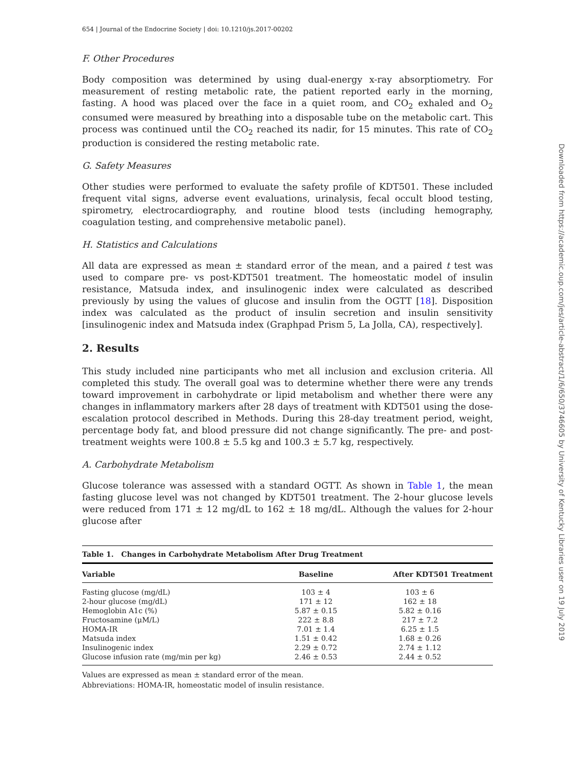654 | Journal of the Endocrine Society | doi: 10.1210/js.2017-00202
F. Other Procedures
Body composition was determined by using dual-energy x-ray absorptiometry. For measurement of resting metabolic rate, the patient reported early in the morning, fasting. A hood was placed over the face in a quiet room, and CO<sub>2</sub> exhaled and O<sub>2</sub> consumed were measured by breathing into a disposable tube on the metabolic cart. This process was continued until the CO<sub>2</sub> reached its nadir, for 15 minutes. This rate of CO<sub>2</sub> production is considered the resting metabolic rate.
G. Safety Measures
Other studies were performed to evaluate the safety profile of KDT501. These included frequent vital signs, adverse event evaluations, urinalysis, fecal occult blood testing, spirometry, electrocardiography, and routine blood tests (including hemography, coagulation testing, and comprehensive metabolic panel).
H. Statistics and Calculations
All data are expressed as mean ± standard error of the mean, and a paired t test was used to compare pre- vs post-KDT501 treatment. The homeostatic model of insulin resistance, Matsuda index, and insulinogenic index were calculated as described previously by using the values of glucose and insulin from the OGTT [18]. Disposition index was calculated as the product of insulin secretion and insulin sensitivity [insulinogenic index and Matsuda index (Graphpad Prism 5, La Jolla, CA), respectively].
2. Results
This study included nine participants who met all inclusion and exclusion criteria. All completed this study. The overall goal was to determine whether there were any trends toward improvement in carbohydrate or lipid metabolism and whether there were any changes in inflammatory markers after 28 days of treatment with KDT501 using the dose-escalation protocol described in Methods. During this 28-day treatment period, weight, percentage body fat, and blood pressure did not change significantly. The pre- and post-treatment weights were 100.8 ± 5.5 kg and 100.3 ± 5.7 kg, respectively.
A. Carbohydrate Metabolism
Glucose tolerance was assessed with a standard OGTT. As shown in Table 1, the mean fasting glucose level was not changed by KDT501 treatment. The 2-hour glucose levels were reduced from 171 ± 12 mg/dL to 162 ± 18 mg/dL. Although the values for 2-hour glucose after
Table 1. Changes in Carbohydrate Metabolism After Drug Treatment
| Variable | Baseline | After KDT501 Treatment |
| --- | --- | --- |
| Fasting glucose (mg/dL) | 103 ± 4 | 103 ± 6 |
| 2-hour glucose (mg/dL) | 171 ± 12 | 162 ± 18 |
| Hemoglobin A1c (%) | 5.87 ± 0.15 | 5.82 ± 0.16 |
| Fructosamine (μM/L) | 222 ± 8.8 | 217 ± 7.2 |
| HOMA-IR | 7.01 ± 1.4 | 6.25 ± 1.5 |
| Matsuda index | 1.51 ± 0.42 | 1.68 ± 0.26 |
| Insulinogenic index | 2.29 ± 0.72 | 2.74 ± 1.12 |
| Glucose infusion rate (mg/min per kg) | 2.46 ± 0.53 | 2.44 ± 0.52 |
Values are expressed as mean ± standard error of the mean.
Abbreviations: HOMA-IR, homeostatic model of insulin resistance.
Downloaded from https://academic.oup.com/jes/article-abstract/1/6/650/3746605 by University of Kentucky Libraries user on 19 July 2019